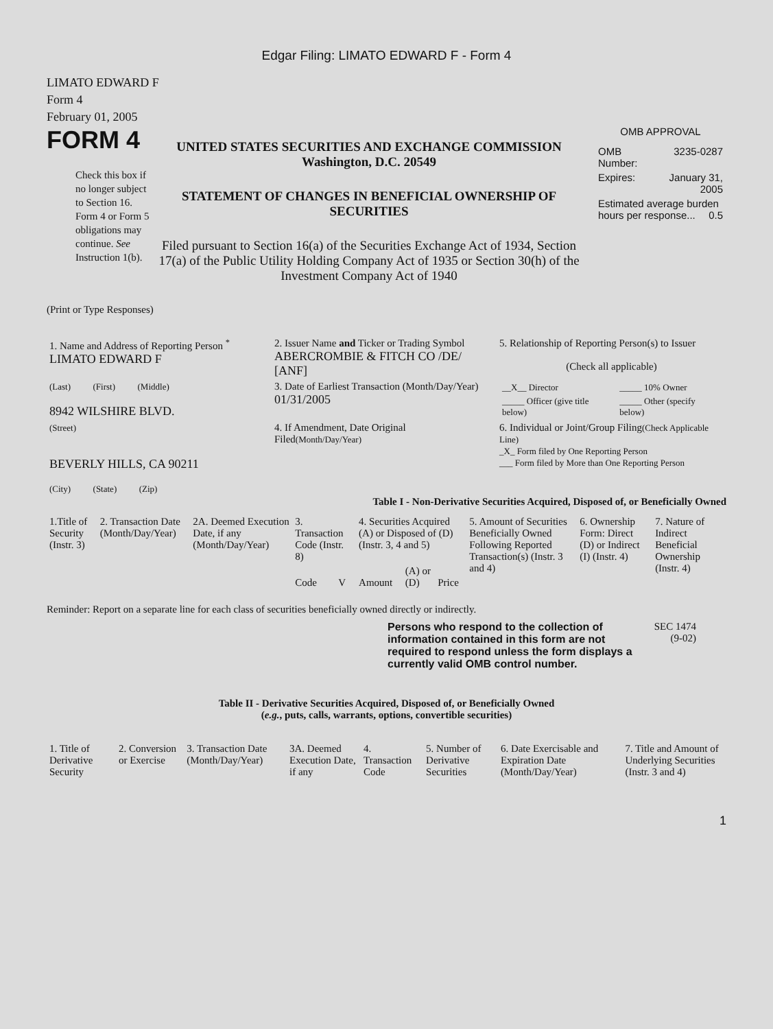Edgar Filing: LIMATO EDWARD F - Form 4
LIMATO EDWARD F
Form 4
February 01, 2005
FORM 4
Check this box if no longer subject to Section 16. Form 4 or Form 5 obligations may continue. See Instruction 1(b).
UNITED STATES SECURITIES AND EXCHANGE COMMISSION
Washington, D.C. 20549
STATEMENT OF CHANGES IN BENEFICIAL OWNERSHIP OF SECURITIES
Filed pursuant to Section 16(a) of the Securities Exchange Act of 1934, Section 17(a) of the Public Utility Holding Company Act of 1935 or Section 30(h) of the Investment Company Act of 1940
OMB APPROVAL
| OMB Number: | 3235-0287 |
| Expires: | January 31, 2005 |
| Estimated average burden hours per response... 0.5 | |
(Print or Type Responses)
| 1. Name and Address of Reporting Person <sup>*</sup> LIMATO EDWARD F | 2. Issuer Name and Ticker or Trading Symbol ABERCROMBIE & FITCH CO /DE/ [ANF] | 5. Relationship of Reporting Person(s) to Issuer (Check all applicable) |
| (Last) (First) (Middle) 8942 WILSHIRE BLVD. | 3. Date of Earliest Transaction (Month/Day/Year) 01/31/2005 | / __X__ Director / _____ 10% Owner / / _____ Officer (give title below) / _____ Other (specify below) / |
| (Street) BEVERLY HILLS, CA 90211 (City) (State) (Zip) | 4. If Amendment, Date Original Filed (Month/Day/Year) | 6. Individual or Joint/Group Filing (Check Applicable Line) _X_ Form filed by One Reporting Person ___ Form filed by More than One Reporting Person |
Table I - Non-Derivative Securities Acquired, Disposed of, or Beneficially Owned
| 1.Title of Security (Instr. 3) | 2. Transaction Date (Month/Day/Year) | 2A. Deemed Execution Date, if any (Month/Day/Year) | 3. Transaction Code (Instr. 8) | | 4. Securities Acquired (A) or Disposed of (D) (Instr. 3, 4 and 5) | | | 5. Amount of Securities Beneficially Owned Following Reported Transaction(s) (Instr. 3 and 4) | 6. Ownership Form: Direct (D) or Indirect (I) (Instr. 4) | 7. Nature of Indirect Beneficial Ownership (Instr. 4) |
| --- | --- | --- | --- | --- | --- | --- | --- | --- | --- | --- |
| | | | Code | V | Amount | (A) or (D) | Price | | | |
Reminder: Report on a separate line for each class of securities beneficially owned directly or indirectly.
Persons who respond to the collection of information contained in this form are not required to respond unless the form displays a currently valid OMB control number.
SEC 1474
(9-02)
Table II - Derivative Securities Acquired, Disposed of, or Beneficially Owned
(e.g., puts, calls, warrants, options, convertible securities)
| 1. Title of Derivative Security | 2. Conversion or Exercise | 3. Transaction Date (Month/Day/Year) | 3A. Deemed Execution Date, if any | 4. Transaction Code | 5. Number of Derivative Securities | 6. Date Exercisable and Expiration Date (Month/Day/Year) | 7. Title and Amount of Underlying Securities (Instr. 3 and 4) |
| --- | --- | --- | --- | --- | --- | --- | --- |
1